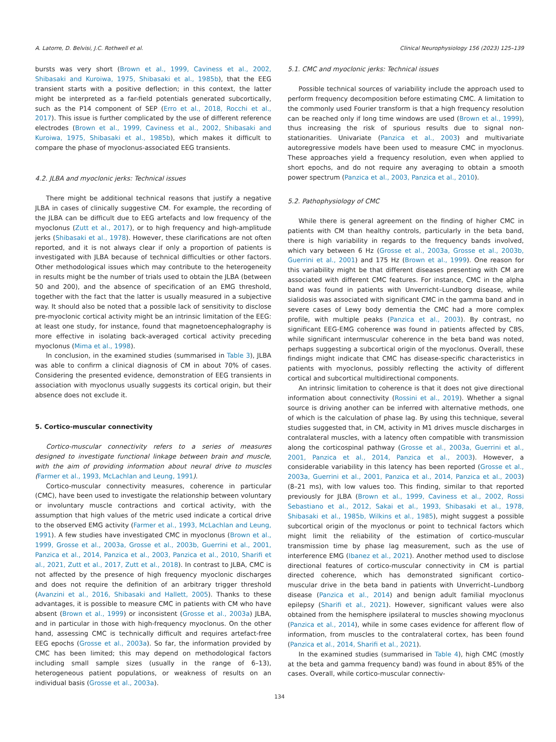A. Latorre, D. Belvisi, J.C. Rothwell et al. Clinical Neurophysiology 156 (2023) 125–139
bursts was very short (Brown et al., 1999, Caviness et al., 2002, Shibasaki and Kuroiwa, 1975, Shibasaki et al., 1985b), that the EEG transient starts with a positive deflection; in this context, the latter might be interpreted as a far-field potentials generated subcortically, such as the P14 component of SEP (Erro et al., 2018, Rocchi et al., 2017). This issue is further complicated by the use of different reference electrodes (Brown et al., 1999, Caviness et al., 2002, Shibasaki and Kuroiwa, 1975, Shibasaki et al., 1985b), which makes it difficult to compare the phase of myoclonus-associated EEG transients.
4.2. JLBA and myoclonic jerks: Technical issues
There might be additional technical reasons that justify a negative JLBA in cases of clinically suggestive CM. For example, the recording of the JLBA can be difficult due to EEG artefacts and low frequency of the myoclonus (Zutt et al., 2017), or to high frequency and high-amplitude jerks (Shibasaki et al., 1978). However, these clarifications are not often reported, and it is not always clear if only a proportion of patients is investigated with JLBA because of technical difficulties or other factors. Other methodological issues which may contribute to the heterogeneity in results might be the number of trials used to obtain the JLBA (between 50 and 200), and the absence of specification of an EMG threshold, together with the fact that the latter is usually measured in a subjective way. It should also be noted that a possible lack of sensitivity to disclose pre-myoclonic cortical activity might be an intrinsic limitation of the EEG: at least one study, for instance, found that magnetoencephalography is more effective in isolating back-averaged cortical activity preceding myoclonus (Mima et al., 1998).
In conclusion, in the examined studies (summarised in Table 3), JLBA was able to confirm a clinical diagnosis of CM in about 70% of cases. Considering the presented evidence, demonstration of EEG transients in association with myoclonus usually suggests its cortical origin, but their absence does not exclude it.
5. Cortico-muscular connectivity
Cortico-muscular connectivity refers to a series of measures designed to investigate functional linkage between brain and muscle, with the aim of providing information about neural drive to muscles (Farmer et al., 1993, McLachlan and Leung, 1991).
Cortico-muscular connectivity measures, coherence in particular (CMC), have been used to investigate the relationship between voluntary or involuntary muscle contractions and cortical activity, with the assumption that high values of the metric used indicate a cortical drive to the observed EMG activity (Farmer et al., 1993, McLachlan and Leung, 1991). A few studies have investigated CMC in myoclonus (Brown et al., 1999, Grosse et al., 2003a, Grosse et al., 2003b, Guerrini et al., 2001, Panzica et al., 2014, Panzica et al., 2003, Panzica et al., 2010, Sharifi et al., 2021, Zutt et al., 2017, Zutt et al., 2018). In contrast to JLBA, CMC is not affected by the presence of high frequency myoclonic discharges and does not require the definition of an arbitrary trigger threshold (Avanzini et al., 2016, Shibasaki and Hallett, 2005). Thanks to these advantages, it is possible to measure CMC in patients with CM who have absent (Brown et al., 1999) or inconsistent (Grosse et al., 2003a) JLBA, and in particular in those with high-frequency myoclonus. On the other hand, assessing CMC is technically difficult and requires artefact-free EEG epochs (Grosse et al., 2003a). So far, the information provided by CMC has been limited; this may depend on methodological factors including small sample sizes (usually in the range of 6–13), heterogeneous patient populations, or weakness of results on an individual basis (Grosse et al., 2003a).
5.1. CMC and myoclonic jerks: Technical issues
Possible technical sources of variability include the approach used to perform frequency decomposition before estimating CMC. A limitation to the commonly used Fourier transform is that a high frequency resolution can be reached only if long time windows are used (Brown et al., 1999), thus increasing the risk of spurious results due to signal non-stationarities. Univariate (Panzica et al., 2003) and multivariate autoregressive models have been used to measure CMC in myoclonus. These approaches yield a frequency resolution, even when applied to short epochs, and do not require any averaging to obtain a smooth power spectrum (Panzica et al., 2003, Panzica et al., 2010).
5.2. Pathophysiology of CMC
While there is general agreement on the finding of higher CMC in patients with CM than healthy controls, particularly in the beta band, there is high variability in regards to the frequency bands involved, which vary between 6 Hz (Grosse et al., 2003a, Grosse et al., 2003b, Guerrini et al., 2001) and 175 Hz (Brown et al., 1999). One reason for this variability might be that different diseases presenting with CM are associated with different CMC features. For instance, CMC in the alpha band was found in patients with Unverricht–Lundborg disease, while sialidosis was associated with significant CMC in the gamma band and in severe cases of Lewy body dementia the CMC had a more complex profile, with multiple peaks (Panzica et al., 2003). By contrast, no significant EEG-EMG coherence was found in patients affected by CBS, while significant intermuscular coherence in the beta band was noted, perhaps suggesting a subcortical origin of the myoclonus. Overall, these findings might indicate that CMC has disease-specific characteristics in patients with myoclonus, possibly reflecting the activity of different cortical and subcortical multidirectional components.
An intrinsic limitation to coherence is that it does not give directional information about connectivity (Rossini et al., 2019). Whether a signal source is driving another can be inferred with alternative methods, one of which is the calculation of phase lag. By using this technique, several studies suggested that, in CM, activity in M1 drives muscle discharges in contralateral muscles, with a latency often compatible with transmission along the corticospinal pathway (Grosse et al., 2003a, Guerrini et al., 2001, Panzica et al., 2014, Panzica et al., 2003). However, a considerable variability in this latency has been reported (Grosse et al., 2003a, Guerrini et al., 2001, Panzica et al., 2014, Panzica et al., 2003) (8–21 ms), with low values too. This finding, similar to that reported previously for JLBA (Brown et al., 1999, Caviness et al., 2002, Rossi Sebastiano et al., 2012, Sakai et al., 1993, Shibasaki et al., 1978, Shibasaki et al., 1985b, Wilkins et al., 1985), might suggest a possible subcortical origin of the myoclonus or point to technical factors which might limit the reliability of the estimation of cortico-muscular transmission time by phase lag measurement, such as the use of interference EMG (Ibanez et al., 2021). Another method used to disclose directional features of cortico-muscular connectivity in CM is partial directed coherence, which has demonstrated significant cortico-muscular drive in the beta band in patients with Unverricht–Lundborg disease (Panzica et al., 2014) and benign adult familial myoclonus epilepsy (Sharifi et al., 2021). However, significant values were also obtained from the hemisphere ipsilateral to muscles showing myoclonus (Panzica et al., 2014), while in some cases evidence for afferent flow of information, from muscles to the contralateral cortex, has been found (Panzica et al., 2014, Sharifi et al., 2021).
In the examined studies (summarised in Table 4), high CMC (mostly at the beta and gamma frequency band) was found in about 85% of the cases. Overall, while cortico-muscular connectiv-
134